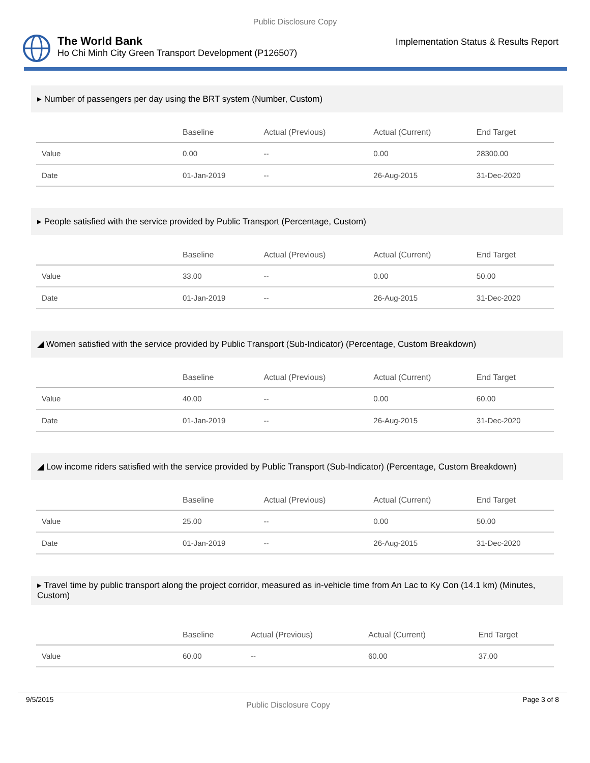Public Disclosure Copy
The World Bank
Ho Chi Minh City Green Transport Development (P126507)
Implementation Status & Results Report
▸ Number of passengers per day using the BRT system (Number, Custom)
| | Baseline | Actual (Previous) | Actual (Current) | End Target |
| --- | --- | --- | --- | --- |
| Value | 0.00 | -- | 0.00 | 28300.00 |
| Date | 01-Jan-2019 | -- | 26-Aug-2015 | 31-Dec-2020 |
▸ People satisfied with the service provided by Public Transport (Percentage, Custom)
| | Baseline | Actual (Previous) | Actual (Current) | End Target |
| --- | --- | --- | --- | --- |
| Value | 33.00 | -- | 0.00 | 50.00 |
| Date | 01-Jan-2019 | -- | 26-Aug-2015 | 31-Dec-2020 |
◢ Women satisfied with the service provided by Public Transport (Sub-Indicator) (Percentage, Custom Breakdown)
| | Baseline | Actual (Previous) | Actual (Current) | End Target |
| --- | --- | --- | --- | --- |
| Value | 40.00 | -- | 0.00 | 60.00 |
| Date | 01-Jan-2019 | -- | 26-Aug-2015 | 31-Dec-2020 |
◢ Low income riders satisfied with the service provided by Public Transport (Sub-Indicator) (Percentage, Custom Breakdown)
| | Baseline | Actual (Previous) | Actual (Current) | End Target |
| --- | --- | --- | --- | --- |
| Value | 25.00 | -- | 0.00 | 50.00 |
| Date | 01-Jan-2019 | -- | 26-Aug-2015 | 31-Dec-2020 |
▸ Travel time by public transport along the project corridor, measured as in-vehicle time from An Lac to Ky Con (14.1 km) (Minutes, Custom)
| | Baseline | Actual (Previous) | Actual (Current) | End Target |
| --- | --- | --- | --- | --- |
| Value | 60.00 | -- | 60.00 | 37.00 |
9/5/2015 Public Disclosure Copy Page 3 of 8